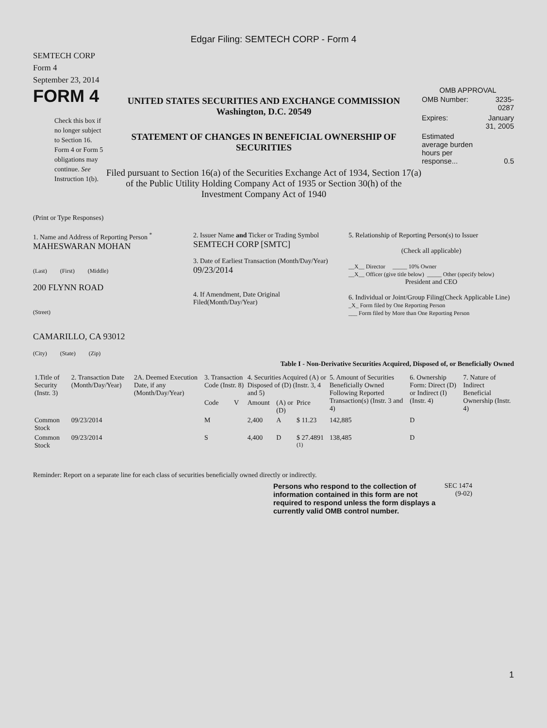Edgar Filing: SEMTECH CORP - Form 4
SEMTECH CORP
Form 4
September 23, 2014
FORM 4
Check this box if no longer subject to Section 16. Form 4 or Form 5 obligations may continue. See Instruction 1(b).
UNITED STATES SECURITIES AND EXCHANGE COMMISSION
Washington, D.C. 20549
STATEMENT OF CHANGES IN BENEFICIAL OWNERSHIP OF SECURITIES
Filed pursuant to Section 16(a) of the Securities Exchange Act of 1934, Section 17(a) of the Public Utility Holding Company Act of 1935 or Section 30(h) of the Investment Company Act of 1940
OMB APPROVAL
| OMB Number: | 3235-0287 |
| Expires: | January 31, 2005 |
| Estimated average burden hours per response... | 0.5 |
(Print or Type Responses)
1. Name and Address of Reporting Person <sup>*</sup>
MAHESWARAN MOHAN
(Last) (First) (Middle)
200 FLYNN ROAD
(Street)
CAMARILLO, CA 93012
(City) (State) (Zip)
2. Issuer Name and Ticker or Trading Symbol
SEMTECH CORP [SMTC]
3. Date of Earliest Transaction (Month/Day/Year)
09/23/2014
4. If Amendment, Date Original Filed(Month/Day/Year)
5. Relationship of Reporting Person(s) to Issuer
(Check all applicable)
__X__ Director _____ 10% Owner
__X__ Officer (give title below) _____ Other (specify below)
President and CEO
6. Individual or Joint/Group Filing(Check Applicable Line)
_X_ Form filed by One Reporting Person
___ Form filed by More than One Reporting Person
Table I - Non-Derivative Securities Acquired, Disposed of, or Beneficially Owned
| 1.Title of Security (Instr. 3) | 2. Transaction Date (Month/Day/Year) | 2A. Deemed Execution Date, if any (Month/Day/Year) | 3. Transaction Code (Instr. 8) | | 4. Securities Acquired (A) or Disposed of (D) (Instr. 3, 4 and 5) | | | 5. Amount of Securities Beneficially Owned Following Reported Transaction(s) (Instr. 3 and 4) | 6. Ownership Form: Direct (D) or Indirect (I) (Instr. 4) | 7. Nature of Indirect Beneficial Ownership (Instr. 4) |
| --- | --- | --- | --- | --- | --- | --- | --- | --- | --- | --- |
| | | | Code | V | Amount | (A) or (D) | Price | | | |
| Common Stock | 09/23/2014 | | M | | 2,400 | A | $ 11.23 | 142,885 | D | |
| Common Stock | 09/23/2014 | | S | | 4,400 | D | $ 27.4891 <sup>(1)</sup> | 138,485 | D | |
Reminder: Report on a separate line for each class of securities beneficially owned directly or indirectly.
Persons who respond to the collection of information contained in this form are not required to respond unless the form displays a currently valid OMB control number.
SEC 1474 (9-02)
1